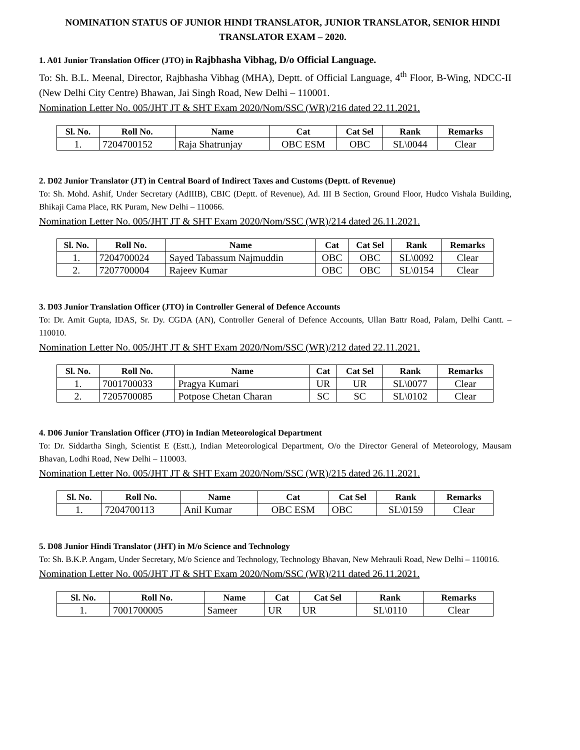NOMINATION STATUS OF JUNIOR HINDI TRANSLATOR, JUNIOR TRANSLATOR, SENIOR HINDI TRANSLATOR EXAM – 2020.
1. A01 Junior Translation Officer (JTO) in Rajbhasha Vibhag, D/o Official Language.
To: Sh. B.L. Meenal, Director, Rajbhasha Vibhag (MHA), Deptt. of Official Language, 4<sup>th</sup> Floor, B-Wing, NDCC-II (New Delhi City Centre) Bhawan, Jai Singh Road, New Delhi – 110001.
Nomination Letter No. 005/JHT JT & SHT Exam 2020/Nom/SSC (WR)/216 dated 22.11.2021.
| Sl. No. | Roll No. | Name | Cat | Cat Sel | Rank | Remarks |
| --- | --- | --- | --- | --- | --- | --- |
| 1. | 7204700152 | Raja Shatrunjay | OBC ESM | OBC | SL\0044 | Clear |
2. D02 Junior Translator (JT) in Central Board of Indirect Taxes and Customs (Deptt. of Revenue)
To: Sh. Mohd. Ashif, Under Secretary (AdIIIB), CBIC (Deptt. of Revenue), Ad. III B Section, Ground Floor, Hudco Vishala Building, Bhikaji Cama Place, RK Puram, New Delhi – 110066.
Nomination Letter No. 005/JHT JT & SHT Exam 2020/Nom/SSC (WR)/214 dated 26.11.2021.
| Sl. No. | Roll No. | Name | Cat | Cat Sel | Rank | Remarks |
| --- | --- | --- | --- | --- | --- | --- |
| 1. | 7204700024 | Sayed Tabassum Najmuddin | OBC | OBC | SL\0092 | Clear |
| 2. | 7207700004 | Rajeev Kumar | OBC | OBC | SL\0154 | Clear |
3. D03 Junior Translation Officer (JTO) in Controller General of Defence Accounts
To: Dr. Amit Gupta, IDAS, Sr. Dy. CGDA (AN), Controller General of Defence Accounts, Ullan Battr Road, Palam, Delhi Cantt. – 110010.
Nomination Letter No. 005/JHT JT & SHT Exam 2020/Nom/SSC (WR)/212 dated 22.11.2021.
| Sl. No. | Roll No. | Name | Cat | Cat Sel | Rank | Remarks |
| --- | --- | --- | --- | --- | --- | --- |
| 1. | 7001700033 | Pragya Kumari | UR | UR | SL\0077 | Clear |
| 2. | 7205700085 | Potpose Chetan Charan | SC | SC | SL\0102 | Clear |
4. D06 Junior Translation Officer (JTO) in Indian Meteorological Department
To: Dr. Siddartha Singh, Scientist E (Estt.), Indian Meteorological Department, O/o the Director General of Meteorology, Mausam Bhavan, Lodhi Road, New Delhi – 110003.
Nomination Letter No. 005/JHT JT & SHT Exam 2020/Nom/SSC (WR)/215 dated 26.11.2021.
| Sl. No. | Roll No. | Name | Cat | Cat Sel | Rank | Remarks |
| --- | --- | --- | --- | --- | --- | --- |
| 1. | 7204700113 | Anil Kumar | OBC ESM | OBC | SL\0159 | Clear |
5. D08 Junior Hindi Translator (JHT) in M/o Science and Technology
To: Sh. B.K.P. Angam, Under Secretary, M/o Science and Technology, Technology Bhavan, New Mehrauli Road, New Delhi – 110016.
Nomination Letter No. 005/JHT JT & SHT Exam 2020/Nom/SSC (WR)/211 dated 26.11.2021.
| Sl. No. | Roll No. | Name | Cat | Cat Sel | Rank | Remarks |
| --- | --- | --- | --- | --- | --- | --- |
| 1. | 7001700005 | Sameer | UR | UR | SL\0110 | Clear |